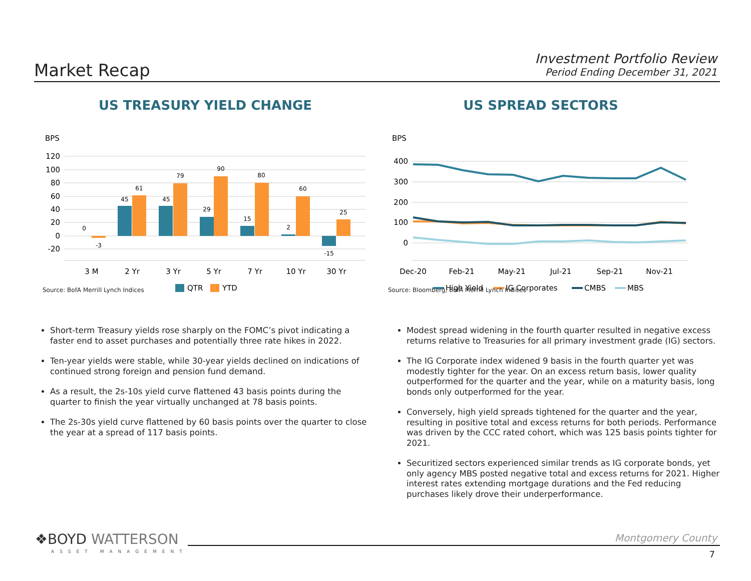Market Recap
Investment Portfolio Review
Period Ending December 31, 2021
US TREASURY YIELD CHANGE
BPS
120
100
80
60
40
20
0
-20
0
-3
45
61
45
79
29
90
15
80
2
60
-15
25
3 M
2 Yr
3 Yr
5 Yr
7 Yr
10 Yr
30 Yr
QTR
YTD
Source: BofA Merrill Lynch Indices
US SPREAD SECTORS
BPS
400
300
200
100
0
Dec-20
Feb-21
May-21
Jul-21
Sep-21
Nov-21
High Yield
IG Corporates
CMBS
MBS
Source: Bloomberg, BofA Merrill Lynch Indices
Short-term Treasury yields rose sharply on the FOMC’s pivot indicating a faster end to asset purchases and potentially three rate hikes in 2022.
Ten-year yields were stable, while 30-year yields declined on indications of continued strong foreign and pension fund demand.
As a result, the 2s-10s yield curve flattened 43 basis points during the quarter to finish the year virtually unchanged at 78 basis points.
The 2s-30s yield curve flattened by 60 basis points over the quarter to close the year at a spread of 117 basis points.
Modest spread widening in the fourth quarter resulted in negative excess returns relative to Treasuries for all primary investment grade (IG) sectors.
The IG Corporate index widened 9 basis in the fourth quarter yet was modestly tighter for the year. On an excess return basis, lower quality outperformed for the quarter and the year, while on a maturity basis, long bonds only outperformed for the year.
Conversely, high yield spreads tightened for the quarter and the year, resulting in positive total and excess returns for both periods. Performance was driven by the CCC rated cohort, which was 125 basis points tighter for 2021.
Securitized sectors experienced similar trends as IG corporate bonds, yet only agency MBS posted negative total and excess returns for 2021. Higher interest rates extending mortgage durations and the Fed reducing purchases likely drove their underperformance.
❖BOYD WATTERSON
ASSET MANAGEMENT
Montgomery County
7